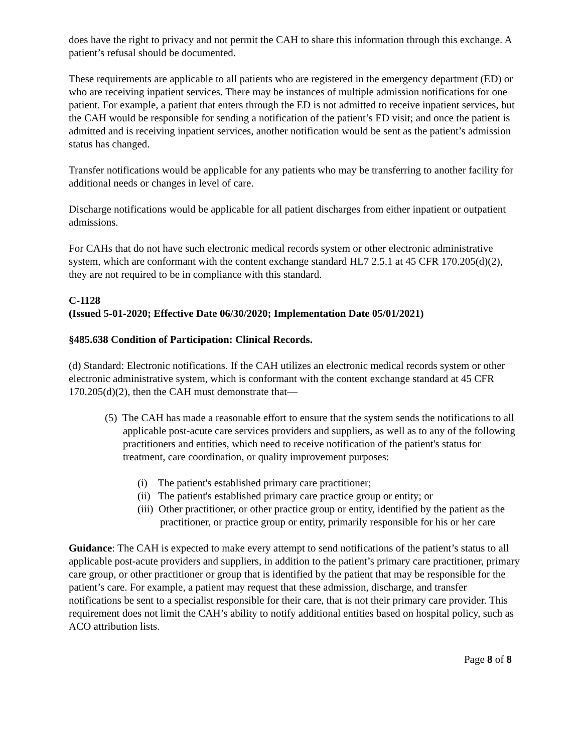does have the right to privacy and not permit the CAH to share this information through this exchange. A patient’s refusal should be documented.
These requirements are applicable to all patients who are registered in the emergency department (ED) or who are receiving inpatient services. There may be instances of multiple admission notifications for one patient. For example, a patient that enters through the ED is not admitted to receive inpatient services, but the CAH would be responsible for sending a notification of the patient’s ED visit; and once the patient is admitted and is receiving inpatient services, another notification would be sent as the patient’s admission status has changed.
Transfer notifications would be applicable for any patients who may be transferring to another facility for additional needs or changes in level of care.
Discharge notifications would be applicable for all patient discharges from either inpatient or outpatient admissions.
For CAHs that do not have such electronic medical records system or other electronic administrative system, which are conformant with the content exchange standard HL7 2.5.1 at 45 CFR 170.205(d)(2), they are not required to be in compliance with this standard.
C-1128
(Issued 5-01-2020; Effective Date 06/30/2020; Implementation Date 05/01/2021)
§485.638 Condition of Participation: Clinical Records.
(d) Standard: Electronic notifications. If the CAH utilizes an electronic medical records system or other electronic administrative system, which is conformant with the content exchange standard at 45 CFR 170.205(d)(2), then the CAH must demonstrate that—
(5) The CAH has made a reasonable effort to ensure that the system sends the notifications to all applicable post-acute care services providers and suppliers, as well as to any of the following practitioners and entities, which need to receive notification of the patient's status for treatment, care coordination, or quality improvement purposes:
(i) The patient's established primary care practitioner;
(ii) The patient's established primary care practice group or entity; or
(iii) Other practitioner, or other practice group or entity, identified by the patient as the practitioner, or practice group or entity, primarily responsible for his or her care
Guidance: The CAH is expected to make every attempt to send notifications of the patient’s status to all applicable post-acute providers and suppliers, in addition to the patient’s primary care practitioner, primary care group, or other practitioner or group that is identified by the patient that may be responsible for the patient’s care. For example, a patient may request that these admission, discharge, and transfer notifications be sent to a specialist responsible for their care, that is not their primary care provider. This requirement does not limit the CAH’s ability to notify additional entities based on hospital policy, such as ACO attribution lists.
Page 8 of 8